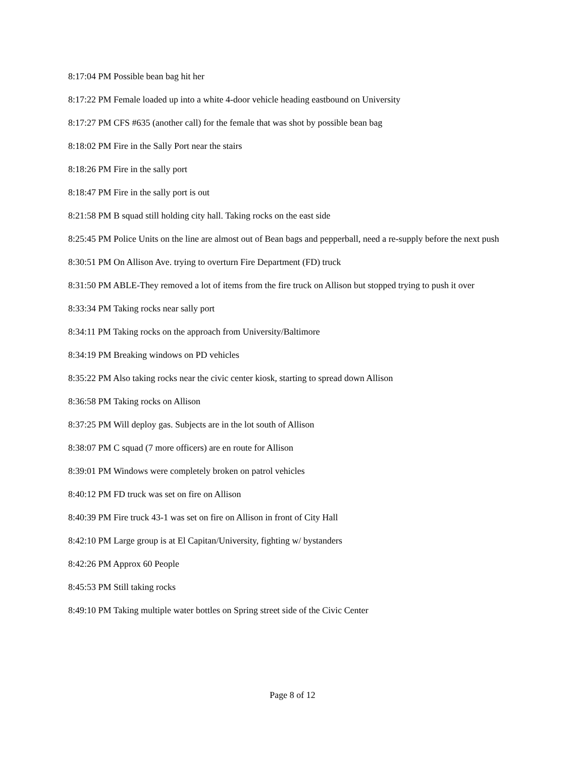8:17:04 PM Possible bean bag hit her
8:17:22 PM Female loaded up into a white 4-door vehicle heading eastbound on University
8:17:27 PM CFS #635 (another call) for the female that was shot by possible bean bag
8:18:02 PM Fire in the Sally Port near the stairs
8:18:26 PM Fire in the sally port
8:18:47 PM Fire in the sally port is out
8:21:58 PM B squad still holding city hall. Taking rocks on the east side
8:25:45 PM Police Units on the line are almost out of Bean bags and pepperball, need a re-supply before the next push
8:30:51 PM On Allison Ave. trying to overturn Fire Department (FD) truck
8:31:50 PM ABLE-They removed a lot of items from the fire truck on Allison but stopped trying to push it over
8:33:34 PM Taking rocks near sally port
8:34:11 PM Taking rocks on the approach from University/Baltimore
8:34:19 PM Breaking windows on PD vehicles
8:35:22 PM Also taking rocks near the civic center kiosk, starting to spread down Allison
8:36:58 PM Taking rocks on Allison
8:37:25 PM Will deploy gas. Subjects are in the lot south of Allison
8:38:07 PM C squad (7 more officers) are en route for Allison
8:39:01 PM Windows were completely broken on patrol vehicles
8:40:12 PM FD truck was set on fire on Allison
8:40:39 PM Fire truck 43-1 was set on fire on Allison in front of City Hall
8:42:10 PM Large group is at El Capitan/University, fighting w/ bystanders
8:42:26 PM Approx 60 People
8:45:53 PM Still taking rocks
8:49:10 PM Taking multiple water bottles on Spring street side of the Civic Center
Page 8 of 12